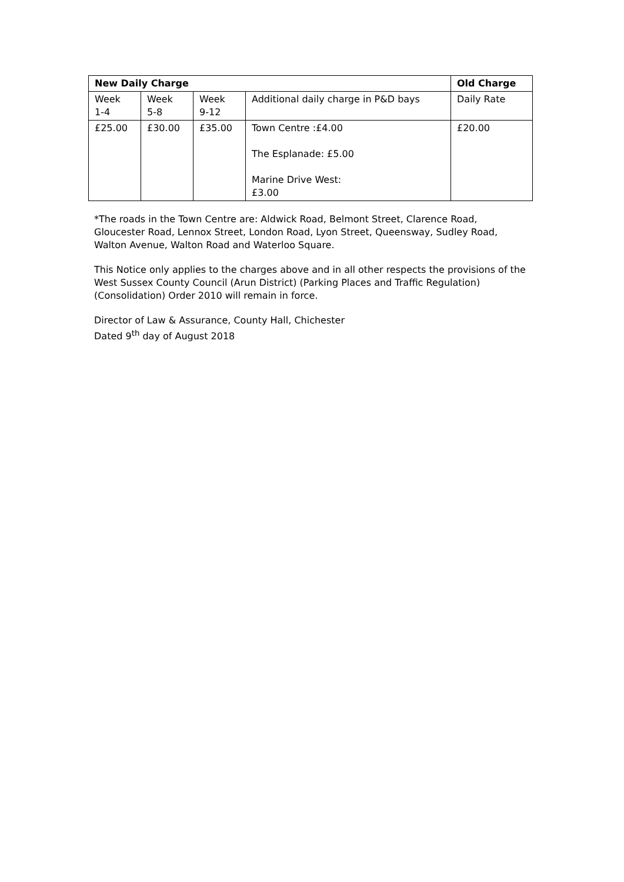| New Daily Charge | | | | Old Charge |
| --- | --- | --- | --- | --- |
| Week 1-4 | Week 5-8 | Week 9-12 | Additional daily charge in P&D bays | Daily Rate |
| £25.00 | £30.00 | £35.00 | Town Centre :£4.00 The Esplanade: £5.00 Marine Drive West: £3.00 | £20.00 |
*The roads in the Town Centre are: Aldwick Road, Belmont Street, Clarence Road, Gloucester Road, Lennox Street, London Road, Lyon Street, Queensway, Sudley Road, Walton Avenue, Walton Road and Waterloo Square.
This Notice only applies to the charges above and in all other respects the provisions of the West Sussex County Council (Arun District) (Parking Places and Traffic Regulation) (Consolidation) Order 2010 will remain in force.
Director of Law & Assurance, County Hall, Chichester
Dated 9<sup>th</sup> day of August 2018